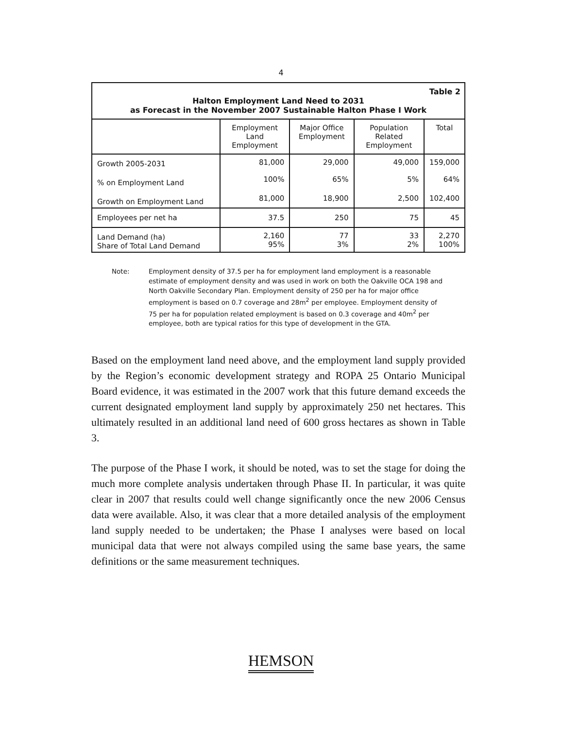4
| Table 2 Halton Employment Land Need to 2031 as Forecast in the November 2007 Sustainable Halton Phase I Work | | | | |
| | Employment Land Employment | Major Office Employment | Population Related Employment | Total |
| Growth 2005-2031 | 81,000 | 29,000 | 49,000 | 159,000 |
| % on Employment Land | 100% | 65% | 5% | 64% |
| Growth on Employment Land | 81,000 | 18,900 | 2,500 | 102,400 |
| Employees per net ha | 37.5 | 250 | 75 | 45 |
| Land Demand (ha) Share of Total Land Demand | 2,160 95% | 77 3% | 33 2% | 2,270 100% |
Note: Employment density of 37.5 per ha for employment land employment is a reasonable estimate of employment density and was used in work on both the Oakville OCA 198 and North Oakville Secondary Plan. Employment density of 250 per ha for major office employment is based on 0.7 coverage and 28m<sup>2</sup> per employee. Employment density of 75 per ha for population related employment is based on 0.3 coverage and 40m<sup>2</sup> per employee, both are typical ratios for this type of development in the GTA.
Based on the employment land need above, and the employment land supply provided by the Region’s economic development strategy and ROPA 25 Ontario Municipal Board evidence, it was estimated in the 2007 work that this future demand exceeds the current designated employment land supply by approximately 250 net hectares. This ultimately resulted in an additional land need of 600 gross hectares as shown in Table 3.
The purpose of the Phase I work, it should be noted, was to set the stage for doing the much more complete analysis undertaken through Phase II. In particular, it was quite clear in 2007 that results could well change significantly once the new 2006 Census data were available. Also, it was clear that a more detailed analysis of the employment land supply needed to be undertaken; the Phase I analyses were based on local municipal data that were not always compiled using the same base years, the same definitions or the same measurement techniques.
HEMSON